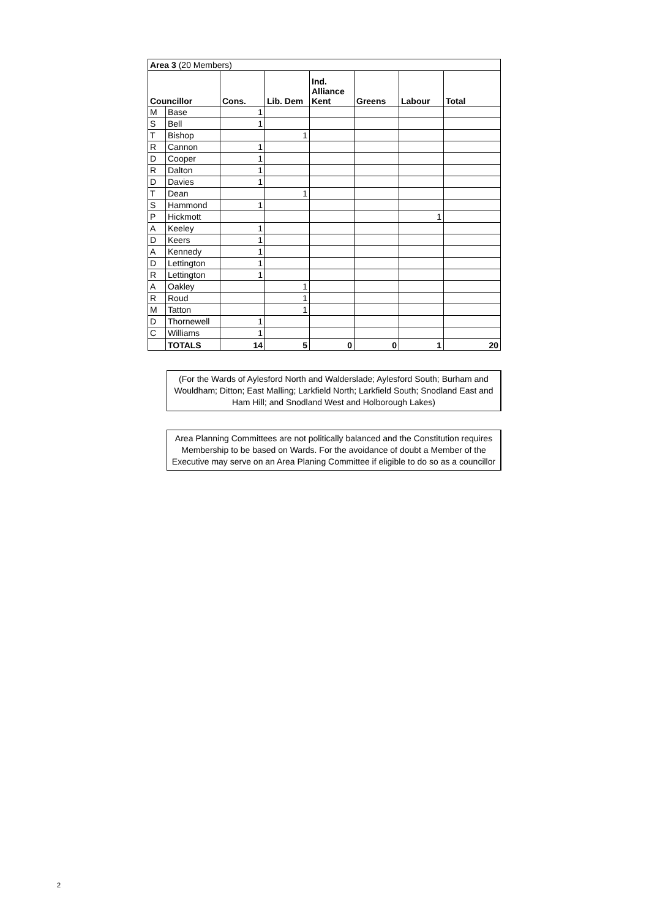| Area 3 (20 Members) | | | | | | | |
| Councillor | | Cons. | Lib. Dem | Ind. Alliance Kent | Greens | Labour | Total |
| M | Base | 1 | | | | | |
| S | Bell | 1 | | | | | |
| T | Bishop | | 1 | | | | |
| R | Cannon | 1 | | | | | |
| D | Cooper | 1 | | | | | |
| R | Dalton | 1 | | | | | |
| D | Davies | 1 | | | | | |
| T | Dean | | 1 | | | | |
| S | Hammond | 1 | | | | | |
| P | Hickmott | | | | | 1 | |
| A | Keeley | 1 | | | | | |
| D | Keers | 1 | | | | | |
| A | Kennedy | 1 | | | | | |
| D | Lettington | 1 | | | | | |
| R | Lettington | 1 | | | | | |
| A | Oakley | | 1 | | | | |
| R | Roud | | 1 | | | | |
| M | Tatton | | 1 | | | | |
| D | Thornewell | 1 | | | | | |
| C | Williams | 1 | | | | | |
| | TOTALS | 14 | 5 | 0 | 0 | 1 | 20 |
(For the Wards of Aylesford North and Walderslade; Aylesford South; Burham and Wouldham; Ditton; East Malling; Larkfield North; Larkfield South; Snodland East and Ham Hill; and Snodland West and Holborough Lakes)
Area Planning Committees are not politically balanced and the Constitution requires Membership to be based on Wards. For the avoidance of doubt a Member of the Executive may serve on an Area Planing Committee if eligible to do so as a councillor
2